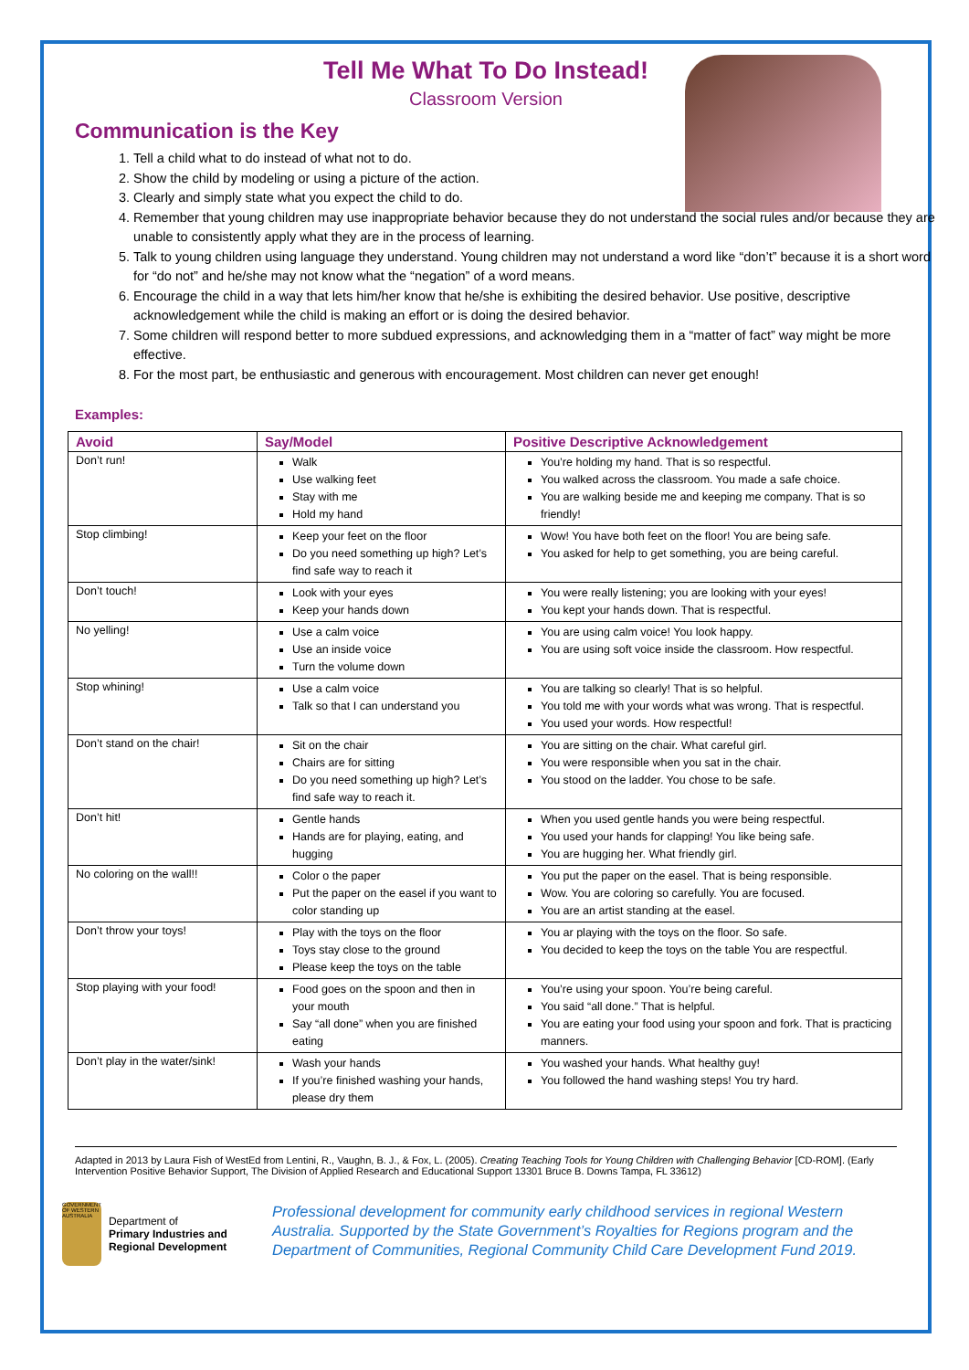Tell Me What To Do Instead!
Classroom Version
Communication is the Key
1. Tell a child what to do instead of what not to do.
2. Show the child by modeling or using a picture of the action.
3. Clearly and simply state what you expect the child to do.
4. Remember that young children may use inappropriate behavior because they do not understand the social rules and/or because they are unable to consistently apply what they are in the process of learning.
5. Talk to young children using language they understand. Young children may not understand a word like “don’t” because it is a short word for “do not” and he/she may not know what the “negation” of a word means.
6. Encourage the child in a way that lets him/her know that he/she is exhibiting the desired behavior. Use positive, descriptive acknowledgement while the child is making an effort or is doing the desired behavior.
7. Some children will respond better to more subdued expressions, and acknowledging them in a “matter of fact” way might be more effective.
8. For the most part, be enthusiastic and generous with encouragement. Most children can never get enough!
Examples:
| Avoid | Say/Model | Positive Descriptive Acknowledgement |
| --- | --- | --- |
| Don’t run! | Walk Use walking feet Stay with me Hold my hand | You’re holding my hand. That is so respectful. You walked across the classroom. You made a safe choice. You are walking beside me and keeping me company. That is so friendly! |
| Stop climbing! | Keep your feet on the floor Do you need something up high? Let’s find safe way to reach it | Wow! You have both feet on the floor! You are being safe. You asked for help to get something, you are being careful. |
| Don’t touch! | Look with your eyes Keep your hands down | You were really listening; you are looking with your eyes! You kept your hands down. That is respectful. |
| No yelling! | Use a calm voice Use an inside voice Turn the volume down | You are using calm voice! You look happy. You are using soft voice inside the classroom. How respectful. |
| Stop whining! | Use a calm voice Talk so that I can understand you | You are talking so clearly! That is so helpful. You told me with your words what was wrong. That is respectful. You used your words. How respectful! |
| Don’t stand on the chair! | Sit on the chair Chairs are for sitting Do you need something up high? Let’s find safe way to reach it. | You are sitting on the chair. What careful girl. You were responsible when you sat in the chair. You stood on the ladder. You chose to be safe. |
| Don’t hit! | Gentle hands Hands are for playing, eating, and hugging | When you used gentle hands you were being respectful. You used your hands for clapping! You like being safe. You are hugging her. What friendly girl. |
| No coloring on the wall!! | Color o the paper Put the paper on the easel if you want to color standing up | You put the paper on the easel. That is being responsible. Wow. You are coloring so carefully. You are focused. You are an artist standing at the easel. |
| Don’t throw your toys! | Play with the toys on the floor Toys stay close to the ground Please keep the toys on the table | You ar playing with the toys on the floor. So safe. You decided to keep the toys on the table You are respectful. |
| Stop playing with your food! | Food goes on the spoon and then in your mouth Say “all done” when you are finished eating | You’re using your spoon. You’re being careful. You said “all done.” That is helpful. You are eating your food using your spoon and fork. That is practicing manners. |
| Don’t play in the water/sink! | Wash your hands If you’re finished washing your hands, please dry them | You washed your hands. What healthy guy! You followed the hand washing steps! You try hard. |
Adapted in 2013 by Laura Fish of WestEd from Lentini, R., Vaughn, B. J., & Fox, L. (2005). Creating Teaching Tools for Young Children with Challenging Behavior [CD-ROM]. (Early Intervention Positive Behavior Support, The Division of Applied Research and Educational Support 13301 Bruce B. Downs Tampa, FL 33612)
GOVERNMENT OF WESTERN AUSTRALIA
Department of
Primary Industries and Regional Development
Professional development for community early childhood services in regional Western Australia. Supported by the State Government’s Royalties for Regions program and the Department of Communities, Regional Community Child Care Development Fund 2019.